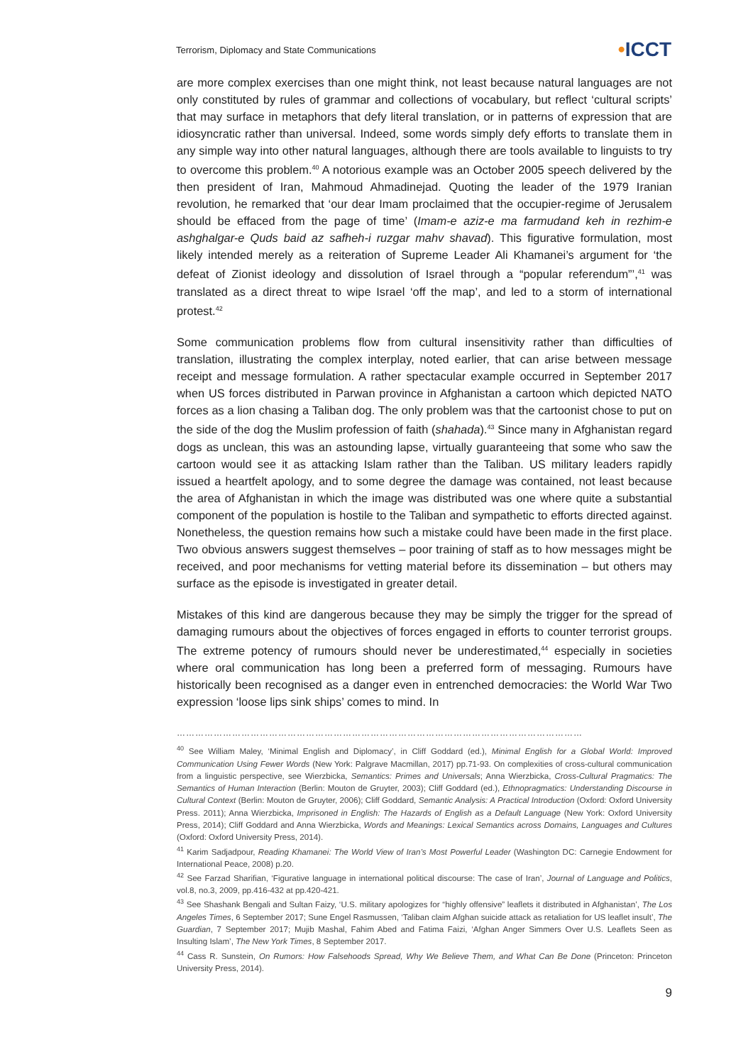Terrorism, Diplomacy and State Communications
•ICCT
are more complex exercises than one might think, not least because natural languages are not only constituted by rules of grammar and collections of vocabulary, but reflect ‘cultural scripts’ that may surface in metaphors that defy literal translation, or in patterns of expression that are idiosyncratic rather than universal. Indeed, some words simply defy efforts to translate them in any simple way into other natural languages, although there are tools available to linguists to try to overcome this problem.<sup>40</sup> A notorious example was an October 2005 speech delivered by the then president of Iran, Mahmoud Ahmadinejad. Quoting the leader of the 1979 Iranian revolution, he remarked that ‘our dear Imam proclaimed that the occupier-regime of Jerusalem should be effaced from the page of time’ (Imam-e aziz-e ma farmudand keh in rezhim-e ashghalgar-e Quds baid az safheh-i ruzgar mahv shavad). This figurative formulation, most likely intended merely as a reiteration of Supreme Leader Ali Khamanei’s argument for ‘the defeat of Zionist ideology and dissolution of Israel through a “popular referendum”’,<sup>41</sup> was translated as a direct threat to wipe Israel ‘off the map’, and led to a storm of international protest.<sup>42</sup>
Some communication problems flow from cultural insensitivity rather than difficulties of translation, illustrating the complex interplay, noted earlier, that can arise between message receipt and message formulation. A rather spectacular example occurred in September 2017 when US forces distributed in Parwan province in Afghanistan a cartoon which depicted NATO forces as a lion chasing a Taliban dog. The only problem was that the cartoonist chose to put on the side of the dog the Muslim profession of faith (shahada).<sup>43</sup> Since many in Afghanistan regard dogs as unclean, this was an astounding lapse, virtually guaranteeing that some who saw the cartoon would see it as attacking Islam rather than the Taliban. US military leaders rapidly issued a heartfelt apology, and to some degree the damage was contained, not least because the area of Afghanistan in which the image was distributed was one where quite a substantial component of the population is hostile to the Taliban and sympathetic to efforts directed against. Nonetheless, the question remains how such a mistake could have been made in the first place. Two obvious answers suggest themselves – poor training of staff as to how messages might be received, and poor mechanisms for vetting material before its dissemination – but others may surface as the episode is investigated in greater detail.
Mistakes of this kind are dangerous because they may be simply the trigger for the spread of damaging rumours about the objectives of forces engaged in efforts to counter terrorist groups. The extreme potency of rumours should never be underestimated,<sup>44</sup> especially in societies where oral communication has long been a preferred form of messaging. Rumours have historically been recognised as a danger even in entrenched democracies: the World War Two expression ‘loose lips sink ships’ comes to mind. In
……………………………………………………………………………………………………………………
<sup>40</sup> See William Maley, ‘Minimal English and Diplomacy’, in Cliff Goddard (ed.), Minimal English for a Global World: Improved Communication Using Fewer Words (New York: Palgrave Macmillan, 2017) pp.71-93. On complexities of cross-cultural communication from a linguistic perspective, see Wierzbicka, Semantics: Primes and Universals; Anna Wierzbicka, Cross-Cultural Pragmatics: The Semantics of Human Interaction (Berlin: Mouton de Gruyter, 2003); Cliff Goddard (ed.), Ethnopragmatics: Understanding Discourse in Cultural Context (Berlin: Mouton de Gruyter, 2006); Cliff Goddard, Semantic Analysis: A Practical Introduction (Oxford: Oxford University Press. 2011); Anna Wierzbicka, Imprisoned in English: The Hazards of English as a Default Language (New York: Oxford University Press, 2014); Cliff Goddard and Anna Wierzbicka, Words and Meanings: Lexical Semantics across Domains, Languages and Cultures (Oxford: Oxford University Press, 2014).
<sup>41</sup> Karim Sadjadpour, Reading Khamanei: The World View of Iran’s Most Powerful Leader (Washington DC: Carnegie Endowment for International Peace, 2008) p.20.
<sup>42</sup> See Farzad Sharifian, ‘Figurative language in international political discourse: The case of Iran’, Journal of Language and Politics, vol.8, no.3, 2009, pp.416-432 at pp.420-421.
<sup>43</sup> See Shashank Bengali and Sultan Faizy, ‘U.S. military apologizes for “highly offensive” leaflets it distributed in Afghanistan’, The Los Angeles Times, 6 September 2017; Sune Engel Rasmussen, ‘Taliban claim Afghan suicide attack as retaliation for US leaflet insult’, The Guardian, 7 September 2017; Mujib Mashal, Fahim Abed and Fatima Faizi, ‘Afghan Anger Simmers Over U.S. Leaflets Seen as Insulting Islam’, The New York Times, 8 September 2017.
<sup>44</sup> Cass R. Sunstein, On Rumors: How Falsehoods Spread, Why We Believe Them, and What Can Be Done (Princeton: Princeton University Press, 2014).
9